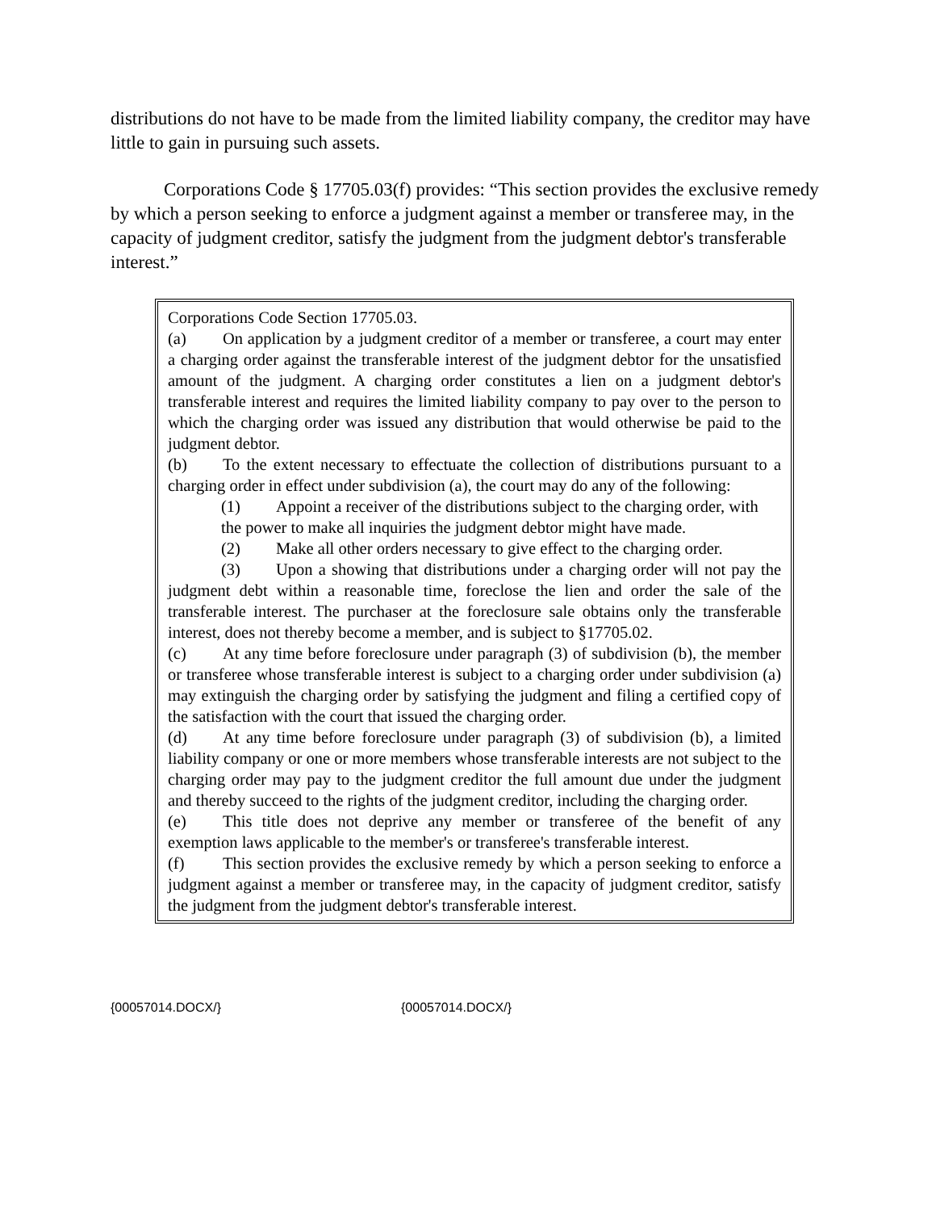distributions do not have to be made from the limited liability company, the creditor may have little to gain in pursuing such assets.
Corporations Code § 17705.03(f) provides: “This section provides the exclusive remedy by which a person seeking to enforce a judgment against a member or transferee may, in the capacity of judgment creditor, satisfy the judgment from the judgment debtor's transferable interest.”
Corporations Code Section 17705.03.
(a) On application by a judgment creditor of a member or transferee, a court may enter a charging order against the transferable interest of the judgment debtor for the unsatisfied amount of the judgment. A charging order constitutes a lien on a judgment debtor's transferable interest and requires the limited liability company to pay over to the person to which the charging order was issued any distribution that would otherwise be paid to the judgment debtor.
(b) To the extent necessary to effectuate the collection of distributions pursuant to a charging order in effect under subdivision (a), the court may do any of the following:
(1) Appoint a receiver of the distributions subject to the charging order, with the power to make all inquiries the judgment debtor might have made.
(2) Make all other orders necessary to give effect to the charging order.
(3) Upon a showing that distributions under a charging order will not pay the judgment debt within a reasonable time, foreclose the lien and order the sale of the transferable interest. The purchaser at the foreclosure sale obtains only the transferable interest, does not thereby become a member, and is subject to §17705.02.
(c) At any time before foreclosure under paragraph (3) of subdivision (b), the member or transferee whose transferable interest is subject to a charging order under subdivision (a) may extinguish the charging order by satisfying the judgment and filing a certified copy of the satisfaction with the court that issued the charging order.
(d) At any time before foreclosure under paragraph (3) of subdivision (b), a limited liability company or one or more members whose transferable interests are not subject to the charging order may pay to the judgment creditor the full amount due under the judgment and thereby succeed to the rights of the judgment creditor, including the charging order.
(e) This title does not deprive any member or transferee of the benefit of any exemption laws applicable to the member's or transferee's transferable interest.
(f) This section provides the exclusive remedy by which a person seeking to enforce a judgment against a member or transferee may, in the capacity of judgment creditor, satisfy the judgment from the judgment debtor's transferable interest.
{00057014.DOCX/} {00057014.DOCX/}